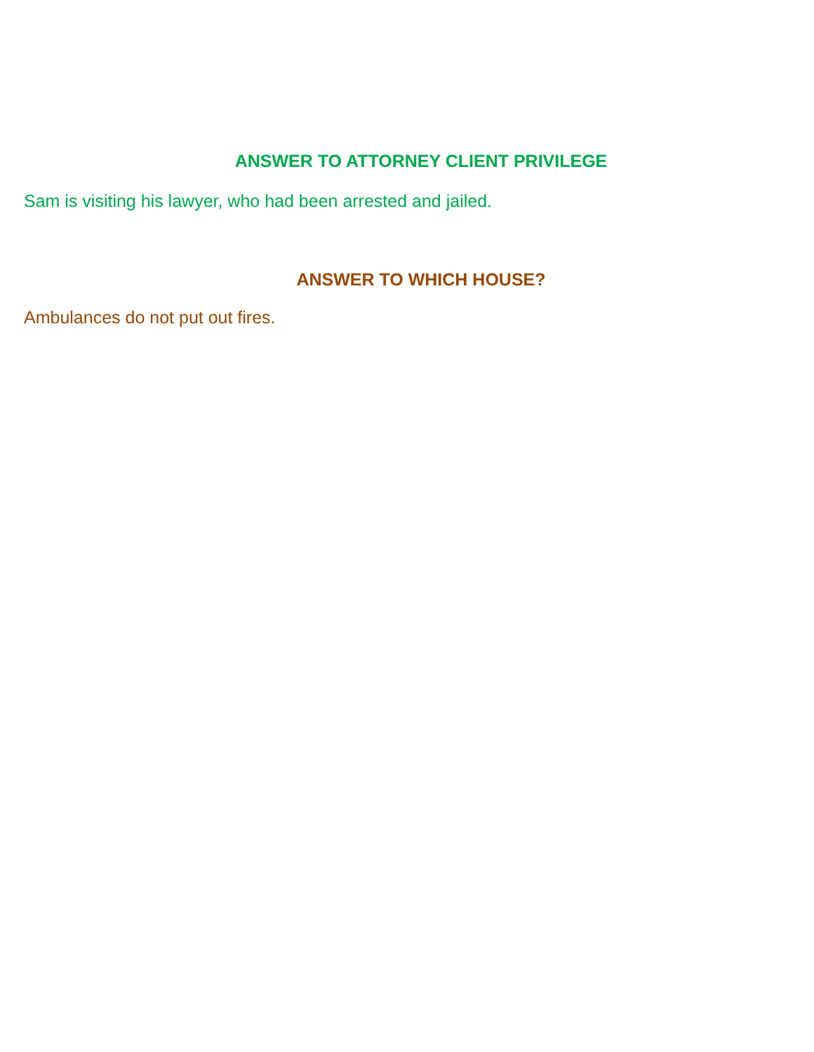ANSWER TO ATTORNEY CLIENT PRIVILEGE
Sam is visiting his lawyer, who had been arrested and jailed.
ANSWER TO WHICH HOUSE?
Ambulances do not put out fires.